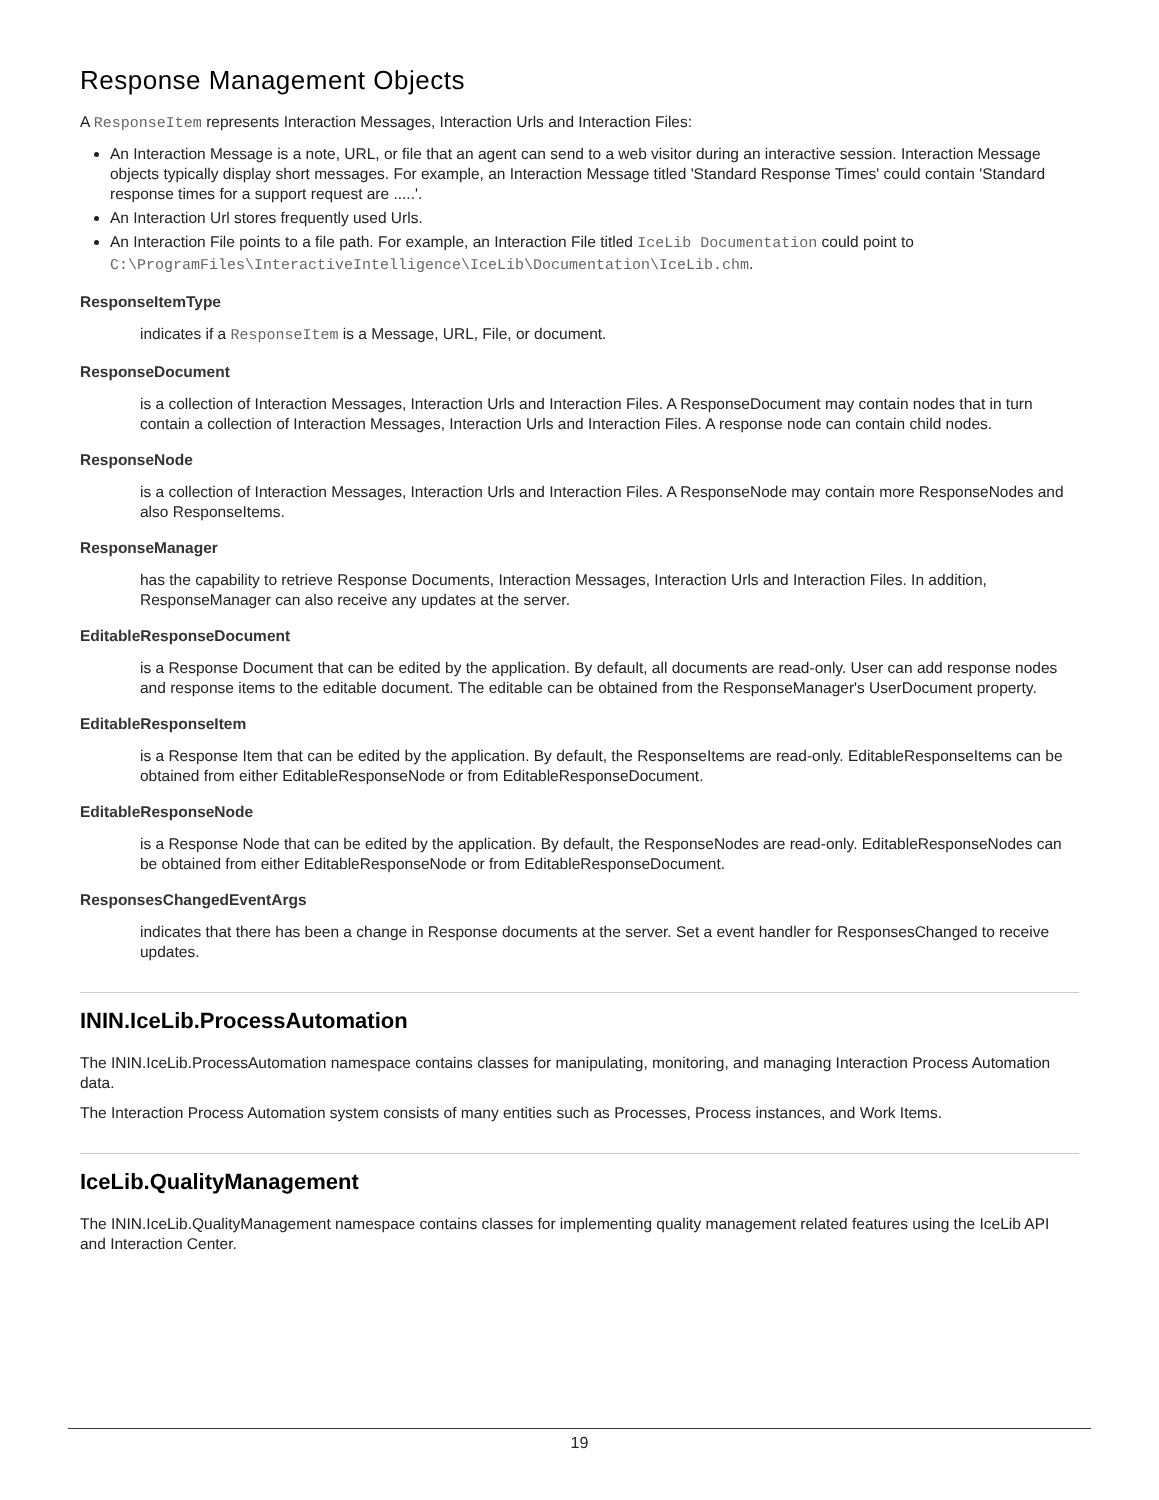Response Management Objects
A ResponseItem represents Interaction Messages, Interaction Urls and Interaction Files:
An Interaction Message is a note, URL, or file that an agent can send to a web visitor during an interactive session. Interaction Message objects typically display short messages. For example, an Interaction Message titled 'Standard Response Times' could contain 'Standard response times for a support request are .....'.
An Interaction Url stores frequently used Urls.
An Interaction File points to a file path. For example, an Interaction File titled IceLib Documentation could point to C:\ProgramFiles\InteractiveIntelligence\IceLib\Documentation\IceLib.chm.
ResponseItemType
indicates if a ResponseItem is a Message, URL, File, or document.
ResponseDocument
is a collection of Interaction Messages, Interaction Urls and Interaction Files. A ResponseDocument may contain nodes that in turn contain a collection of Interaction Messages, Interaction Urls and Interaction Files. A response node can contain child nodes.
ResponseNode
is a collection of Interaction Messages, Interaction Urls and Interaction Files. A ResponseNode may contain more ResponseNodes and also ResponseItems.
ResponseManager
has the capability to retrieve Response Documents, Interaction Messages, Interaction Urls and Interaction Files. In addition, ResponseManager can also receive any updates at the server.
EditableResponseDocument
is a Response Document that can be edited by the application. By default, all documents are read-only. User can add response nodes and response items to the editable document. The editable can be obtained from the ResponseManager's UserDocument property.
EditableResponseItem
is a Response Item that can be edited by the application. By default, the ResponseItems are read-only. EditableResponseItems can be obtained from either EditableResponseNode or from EditableResponseDocument.
EditableResponseNode
is a Response Node that can be edited by the application. By default, the ResponseNodes are read-only. EditableResponseNodes can be obtained from either EditableResponseNode or from EditableResponseDocument.
ResponsesChangedEventArgs
indicates that there has been a change in Response documents at the server. Set a event handler for ResponsesChanged to receive updates.
ININ.IceLib.ProcessAutomation
The ININ.IceLib.ProcessAutomation namespace contains classes for manipulating, monitoring, and managing Interaction Process Automation data.
The Interaction Process Automation system consists of many entities such as Processes, Process instances, and Work Items.
IceLib.QualityManagement
The ININ.IceLib.QualityManagement namespace contains classes for implementing quality management related features using the IceLib API and Interaction Center.
19